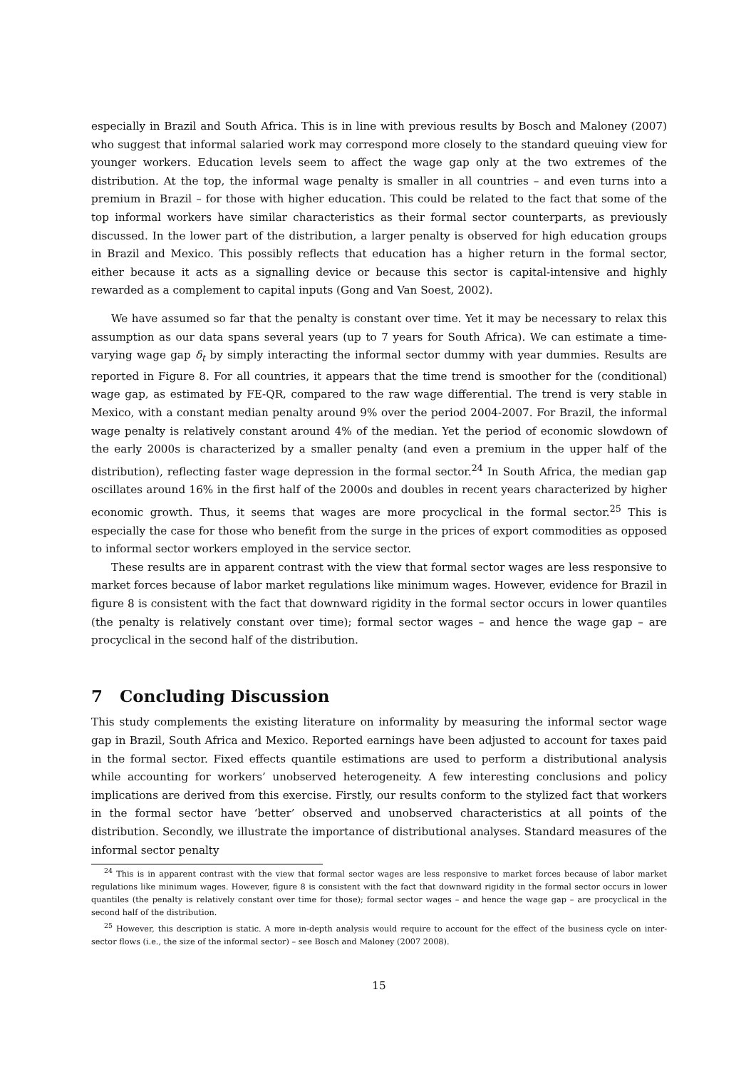especially in Brazil and South Africa. This is in line with previous results by Bosch and Maloney (2007) who suggest that informal salaried work may correspond more closely to the standard queuing view for younger workers. Education levels seem to affect the wage gap only at the two extremes of the distribution. At the top, the informal wage penalty is smaller in all countries – and even turns into a premium in Brazil – for those with higher education. This could be related to the fact that some of the top informal workers have similar characteristics as their formal sector counterparts, as previously discussed. In the lower part of the distribution, a larger penalty is observed for high education groups in Brazil and Mexico. This possibly reflects that education has a higher return in the formal sector, either because it acts as a signalling device or because this sector is capital-intensive and highly rewarded as a complement to capital inputs (Gong and Van Soest, 2002).
We have assumed so far that the penalty is constant over time. Yet it may be necessary to relax this assumption as our data spans several years (up to 7 years for South Africa). We can estimate a time-varying wage gap δ<sub>t</sub> by simply interacting the informal sector dummy with year dummies. Results are reported in Figure 8. For all countries, it appears that the time trend is smoother for the (conditional) wage gap, as estimated by FE-QR, compared to the raw wage differential. The trend is very stable in Mexico, with a constant median penalty around 9% over the period 2004-2007. For Brazil, the informal wage penalty is relatively constant around 4% of the median. Yet the period of economic slowdown of the early 2000s is characterized by a smaller penalty (and even a premium in the upper half of the distribution), reflecting faster wage depression in the formal sector.<sup>24</sup> In South Africa, the median gap oscillates around 16% in the first half of the 2000s and doubles in recent years characterized by higher economic growth. Thus, it seems that wages are more procyclical in the formal sector.<sup>25</sup> This is especially the case for those who benefit from the surge in the prices of export commodities as opposed to informal sector workers employed in the service sector.
These results are in apparent contrast with the view that formal sector wages are less responsive to market forces because of labor market regulations like minimum wages. However, evidence for Brazil in figure 8 is consistent with the fact that downward rigidity in the formal sector occurs in lower quantiles (the penalty is relatively constant over time); formal sector wages – and hence the wage gap – are procyclical in the second half of the distribution.
7 Concluding Discussion
This study complements the existing literature on informality by measuring the informal sector wage gap in Brazil, South Africa and Mexico. Reported earnings have been adjusted to account for taxes paid in the formal sector. Fixed effects quantile estimations are used to perform a distributional analysis while accounting for workers’ unobserved heterogeneity. A few interesting conclusions and policy implications are derived from this exercise. Firstly, our results conform to the stylized fact that workers in the formal sector have ‘better’ observed and unobserved characteristics at all points of the distribution. Secondly, we illustrate the importance of distributional analyses. Standard measures of the informal sector penalty
<sup>24</sup> This is in apparent contrast with the view that formal sector wages are less responsive to market forces because of labor market regulations like minimum wages. However, figure 8 is consistent with the fact that downward rigidity in the formal sector occurs in lower quantiles (the penalty is relatively constant over time for those); formal sector wages – and hence the wage gap – are procyclical in the second half of the distribution.
<sup>25</sup> However, this description is static. A more in-depth analysis would require to account for the effect of the business cycle on inter-sector flows (i.e., the size of the informal sector) – see Bosch and Maloney (2007 2008).
15